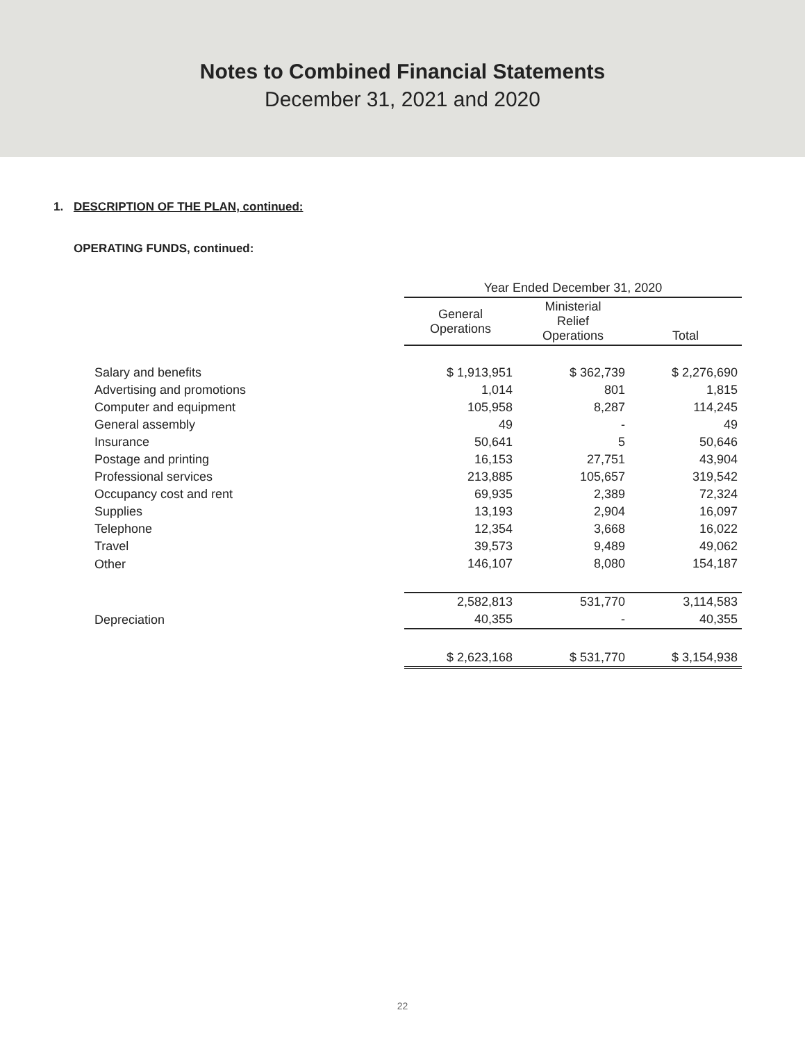Notes to Combined Financial Statements
December 31, 2021 and 2020
1. DESCRIPTION OF THE PLAN, continued:
OPERATING FUNDS, continued:
| | Year Ended December 31, 2020 | | |
| --- | --- | --- | --- |
| | General Operations | Ministerial Relief Operations | Total |
| Salary and benefits | $ 1,913,951 | $ 362,739 | $ 2,276,690 |
| Advertising and promotions | 1,014 | 801 | 1,815 |
| Computer and equipment | 105,958 | 8,287 | 114,245 |
| General assembly | 49 | - | 49 |
| Insurance | 50,641 | 5 | 50,646 |
| Postage and printing | 16,153 | 27,751 | 43,904 |
| Professional services | 213,885 | 105,657 | 319,542 |
| Occupancy cost and rent | 69,935 | 2,389 | 72,324 |
| Supplies | 13,193 | 2,904 | 16,097 |
| Telephone | 12,354 | 3,668 | 16,022 |
| Travel | 39,573 | 9,489 | 49,062 |
| Other | 146,107 | 8,080 | 154,187 |
| | 2,582,813 | 531,770 | 3,114,583 |
| Depreciation | 40,355 | - | 40,355 |
| | $ 2,623,168 | $ 531,770 | $ 3,154,938 |
22